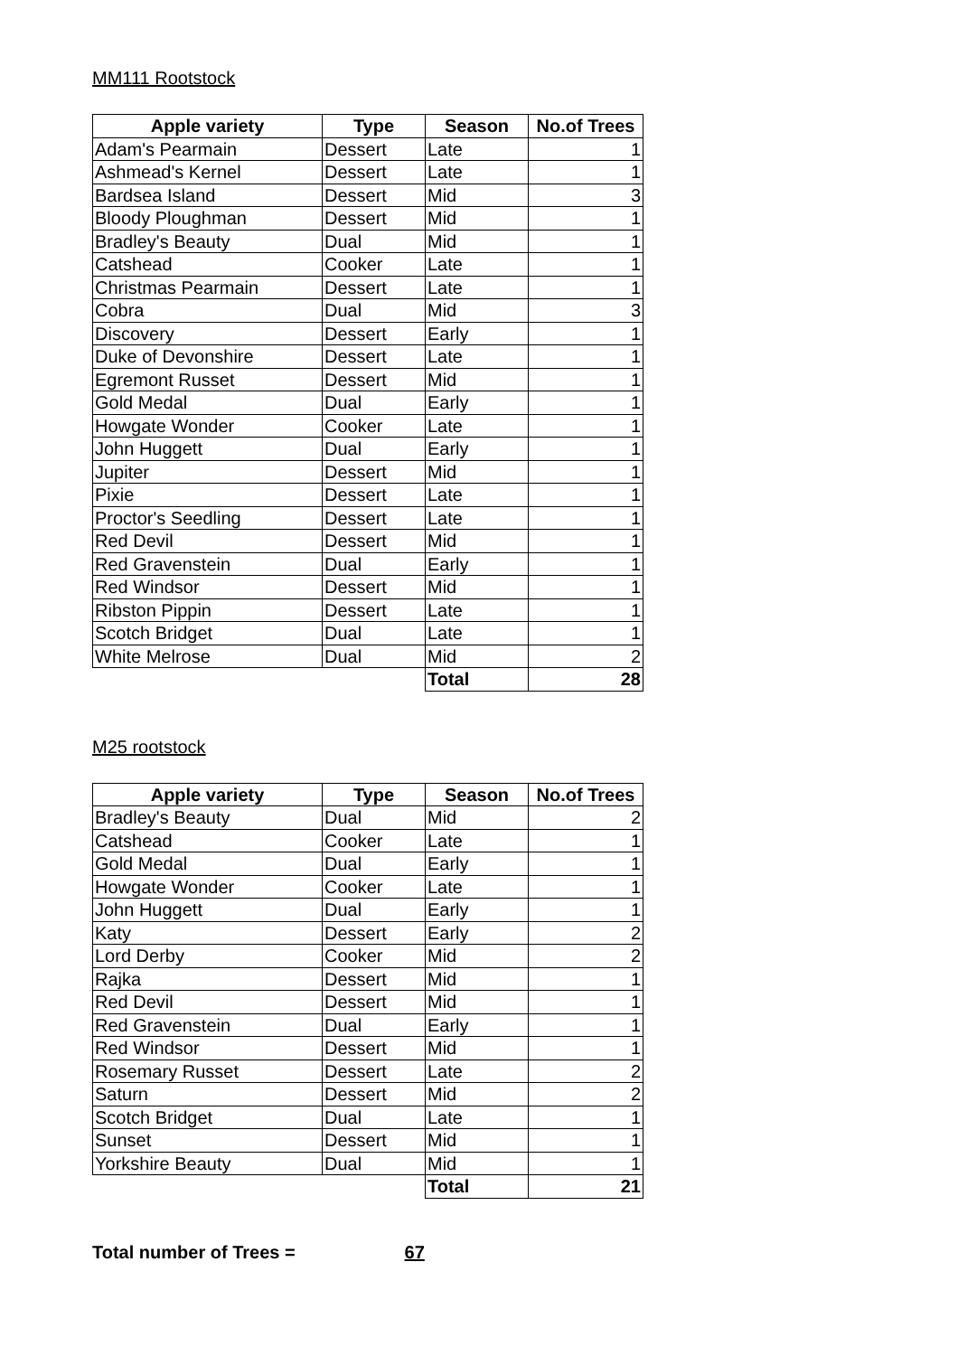MM111 Rootstock
| Apple variety | Type | Season | No.of Trees |
| --- | --- | --- | --- |
| Adam's Pearmain | Dessert | Late | 1 |
| Ashmead's Kernel | Dessert | Late | 1 |
| Bardsea Island | Dessert | Mid | 3 |
| Bloody Ploughman | Dessert | Mid | 1 |
| Bradley's Beauty | Dual | Mid | 1 |
| Catshead | Cooker | Late | 1 |
| Christmas Pearmain | Dessert | Late | 1 |
| Cobra | Dual | Mid | 3 |
| Discovery | Dessert | Early | 1 |
| Duke of Devonshire | Dessert | Late | 1 |
| Egremont Russet | Dessert | Mid | 1 |
| Gold Medal | Dual | Early | 1 |
| Howgate Wonder | Cooker | Late | 1 |
| John Huggett | Dual | Early | 1 |
| Jupiter | Dessert | Mid | 1 |
| Pixie | Dessert | Late | 1 |
| Proctor's Seedling | Dessert | Late | 1 |
| Red Devil | Dessert | Mid | 1 |
| Red Gravenstein | Dual | Early | 1 |
| Red Windsor | Dessert | Mid | 1 |
| Ribston Pippin | Dessert | Late | 1 |
| Scotch Bridget | Dual | Late | 1 |
| White Melrose | Dual | Mid | 2 |
| | | Total | 28 |
M25 rootstock
| Apple variety | Type | Season | No.of Trees |
| --- | --- | --- | --- |
| Bradley's Beauty | Dual | Mid | 2 |
| Catshead | Cooker | Late | 1 |
| Gold Medal | Dual | Early | 1 |
| Howgate Wonder | Cooker | Late | 1 |
| John Huggett | Dual | Early | 1 |
| Katy | Dessert | Early | 2 |
| Lord Derby | Cooker | Mid | 2 |
| Rajka | Dessert | Mid | 1 |
| Red Devil | Dessert | Mid | 1 |
| Red Gravenstein | Dual | Early | 1 |
| Red Windsor | Dessert | Mid | 1 |
| Rosemary Russet | Dessert | Late | 2 |
| Saturn | Dessert | Mid | 2 |
| Scotch Bridget | Dual | Late | 1 |
| Sunset | Dessert | Mid | 1 |
| Yorkshire Beauty | Dual | Mid | 1 |
| | | Total | 21 |
Total number of Trees = 67